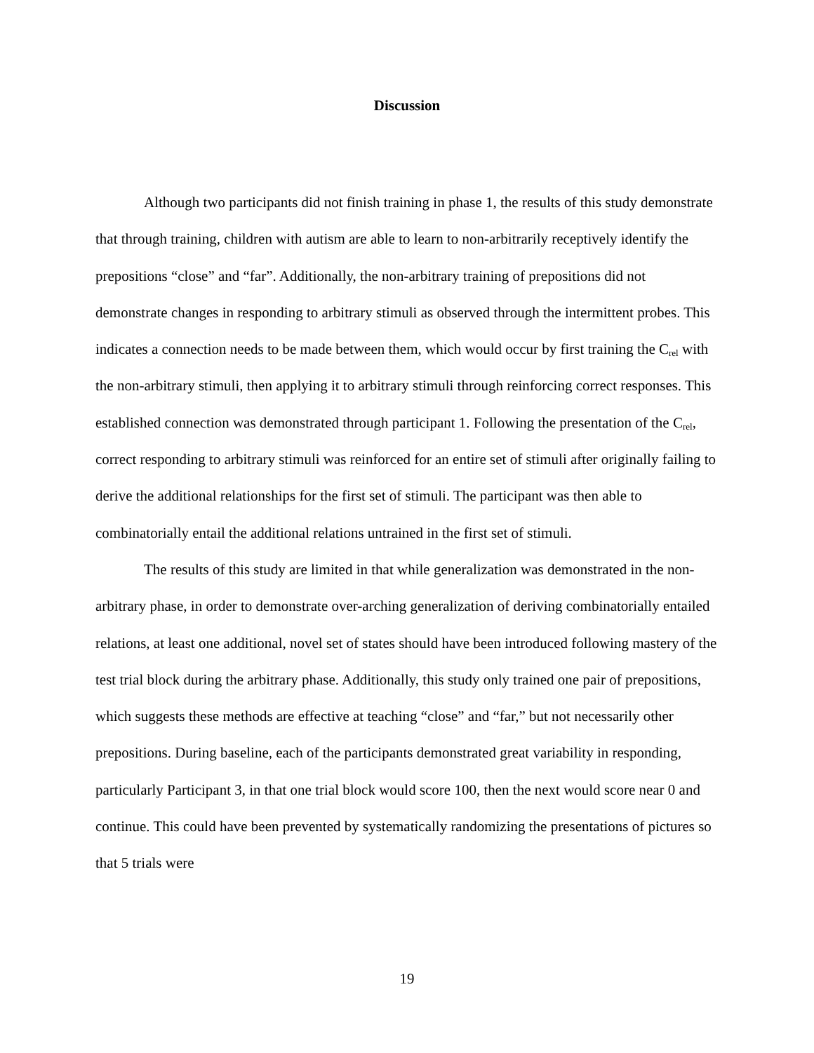Discussion
Although two participants did not finish training in phase 1, the results of this study demonstrate that through training, children with autism are able to learn to non-arbitrarily receptively identify the prepositions “close” and “far”. Additionally, the non-arbitrary training of prepositions did not demonstrate changes in responding to arbitrary stimuli as observed through the intermittent probes. This indicates a connection needs to be made between them, which would occur by first training the C<sub>rel</sub> with the non-arbitrary stimuli, then applying it to arbitrary stimuli through reinforcing correct responses. This established connection was demonstrated through participant 1. Following the presentation of the C<sub>rel</sub>, correct responding to arbitrary stimuli was reinforced for an entire set of stimuli after originally failing to derive the additional relationships for the first set of stimuli. The participant was then able to combinatorially entail the additional relations untrained in the first set of stimuli.
The results of this study are limited in that while generalization was demonstrated in the non-arbitrary phase, in order to demonstrate over-arching generalization of deriving combinatorially entailed relations, at least one additional, novel set of states should have been introduced following mastery of the test trial block during the arbitrary phase. Additionally, this study only trained one pair of prepositions, which suggests these methods are effective at teaching “close” and “far,” but not necessarily other prepositions. During baseline, each of the participants demonstrated great variability in responding, particularly Participant 3, in that one trial block would score 100, then the next would score near 0 and continue. This could have been prevented by systematically randomizing the presentations of pictures so that 5 trials were
19